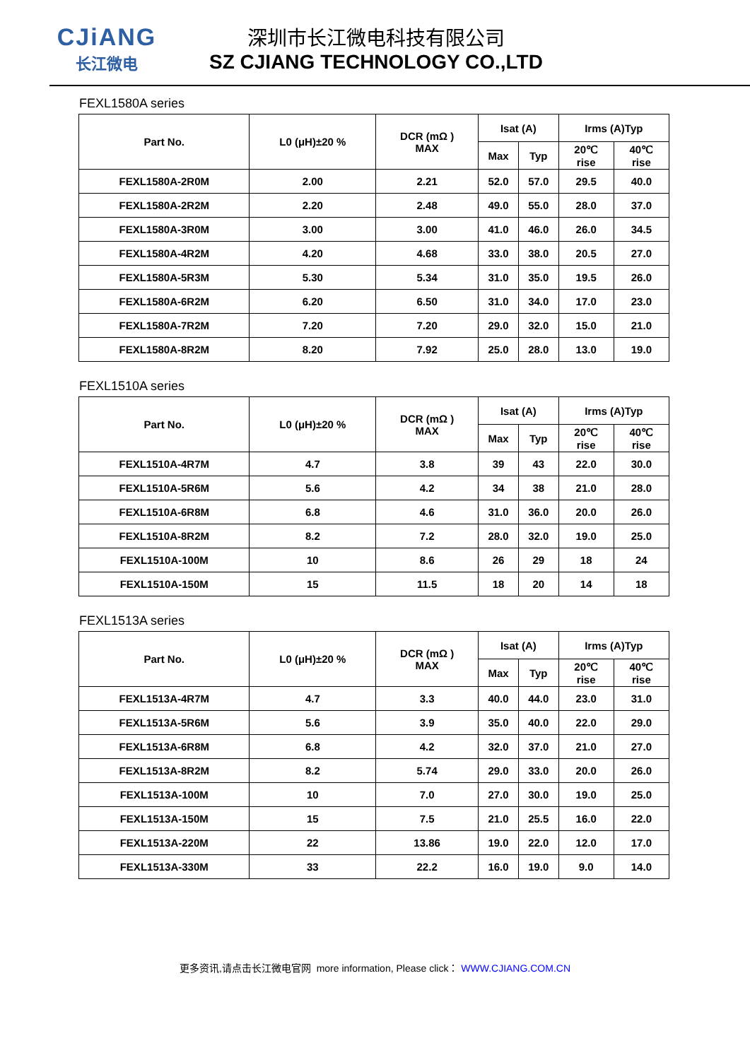CJiANG
长江微电
深圳市长江微电科技有限公司
SZ CJIANG TECHNOLOGY CO.,LTD
FEXL1580A series
| Part No. | L0 (μH)±20 % | DCR (mΩ ) MAX | Isat (A) | | Irms (A)Typ | |
| --- | --- | --- | --- | --- | --- | --- |
| | | | Max | Typ | 20℃ rise | 40℃ rise |
| FEXL1580A-2R0M | 2.00 | 2.21 | 52.0 | 57.0 | 29.5 | 40.0 |
| FEXL1580A-2R2M | 2.20 | 2.48 | 49.0 | 55.0 | 28.0 | 37.0 |
| FEXL1580A-3R0M | 3.00 | 3.00 | 41.0 | 46.0 | 26.0 | 34.5 |
| FEXL1580A-4R2M | 4.20 | 4.68 | 33.0 | 38.0 | 20.5 | 27.0 |
| FEXL1580A-5R3M | 5.30 | 5.34 | 31.0 | 35.0 | 19.5 | 26.0 |
| FEXL1580A-6R2M | 6.20 | 6.50 | 31.0 | 34.0 | 17.0 | 23.0 |
| FEXL1580A-7R2M | 7.20 | 7.20 | 29.0 | 32.0 | 15.0 | 21.0 |
| FEXL1580A-8R2M | 8.20 | 7.92 | 25.0 | 28.0 | 13.0 | 19.0 |
FEXL1510A series
| Part No. | L0 (μH)±20 % | DCR (mΩ ) MAX | Isat (A) | | Irms (A)Typ | |
| --- | --- | --- | --- | --- | --- | --- |
| | | | Max | Typ | 20℃ rise | 40℃ rise |
| FEXL1510A-4R7M | 4.7 | 3.8 | 39 | 43 | 22.0 | 30.0 |
| FEXL1510A-5R6M | 5.6 | 4.2 | 34 | 38 | 21.0 | 28.0 |
| FEXL1510A-6R8M | 6.8 | 4.6 | 31.0 | 36.0 | 20.0 | 26.0 |
| FEXL1510A-8R2M | 8.2 | 7.2 | 28.0 | 32.0 | 19.0 | 25.0 |
| FEXL1510A-100M | 10 | 8.6 | 26 | 29 | 18 | 24 |
| FEXL1510A-150M | 15 | 11.5 | 18 | 20 | 14 | 18 |
FEXL1513A series
| Part No. | L0 (μH)±20 % | DCR (mΩ ) MAX | Isat (A) | | Irms (A)Typ | |
| --- | --- | --- | --- | --- | --- | --- |
| | | | Max | Typ | 20℃ rise | 40℃ rise |
| FEXL1513A-4R7M | 4.7 | 3.3 | 40.0 | 44.0 | 23.0 | 31.0 |
| FEXL1513A-5R6M | 5.6 | 3.9 | 35.0 | 40.0 | 22.0 | 29.0 |
| FEXL1513A-6R8M | 6.8 | 4.2 | 32.0 | 37.0 | 21.0 | 27.0 |
| FEXL1513A-8R2M | 8.2 | 5.74 | 29.0 | 33.0 | 20.0 | 26.0 |
| FEXL1513A-100M | 10 | 7.0 | 27.0 | 30.0 | 19.0 | 25.0 |
| FEXL1513A-150M | 15 | 7.5 | 21.0 | 25.5 | 16.0 | 22.0 |
| FEXL1513A-220M | 22 | 13.86 | 19.0 | 22.0 | 12.0 | 17.0 |
| FEXL1513A-330M | 33 | 22.2 | 16.0 | 19.0 | 9.0 | 14.0 |
更多资讯,请点击长江微电官网 more information, Please click： WWW.CJIANG.COM.CN